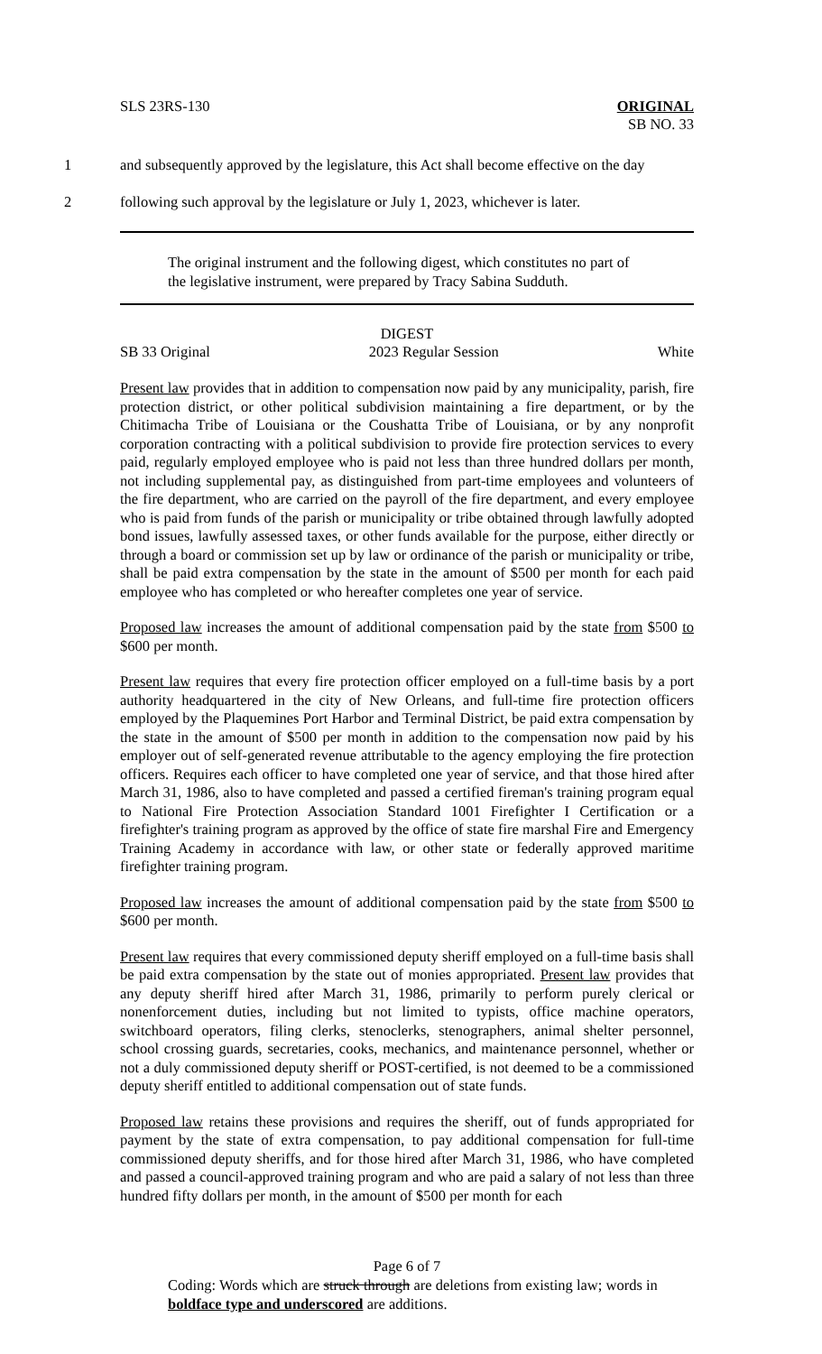SLS 23RS-130 ORIGINAL
SB NO. 33
1 and subsequently approved by the legislature, this Act shall become effective on the day
2 following such approval by the legislature or July 1, 2023, whichever is later.
The original instrument and the following digest, which constitutes no part of the legislative instrument, were prepared by Tracy Sabina Sudduth.
DIGEST
SB 33 Original 2023 Regular Session White
Present law provides that in addition to compensation now paid by any municipality, parish, fire protection district, or other political subdivision maintaining a fire department, or by the Chitimacha Tribe of Louisiana or the Coushatta Tribe of Louisiana, or by any nonprofit corporation contracting with a political subdivision to provide fire protection services to every paid, regularly employed employee who is paid not less than three hundred dollars per month, not including supplemental pay, as distinguished from part-time employees and volunteers of the fire department, who are carried on the payroll of the fire department, and every employee who is paid from funds of the parish or municipality or tribe obtained through lawfully adopted bond issues, lawfully assessed taxes, or other funds available for the purpose, either directly or through a board or commission set up by law or ordinance of the parish or municipality or tribe, shall be paid extra compensation by the state in the amount of $500 per month for each paid employee who has completed or who hereafter completes one year of service.
Proposed law increases the amount of additional compensation paid by the state from $500 to $600 per month.
Present law requires that every fire protection officer employed on a full-time basis by a port authority headquartered in the city of New Orleans, and full-time fire protection officers employed by the Plaquemines Port Harbor and Terminal District, be paid extra compensation by the state in the amount of $500 per month in addition to the compensation now paid by his employer out of self-generated revenue attributable to the agency employing the fire protection officers. Requires each officer to have completed one year of service, and that those hired after March 31, 1986, also to have completed and passed a certified fireman's training program equal to National Fire Protection Association Standard 1001 Firefighter I Certification or a firefighter's training program as approved by the office of state fire marshal Fire and Emergency Training Academy in accordance with law, or other state or federally approved maritime firefighter training program.
Proposed law increases the amount of additional compensation paid by the state from $500 to $600 per month.
Present law requires that every commissioned deputy sheriff employed on a full-time basis shall be paid extra compensation by the state out of monies appropriated. Present law provides that any deputy sheriff hired after March 31, 1986, primarily to perform purely clerical or nonenforcement duties, including but not limited to typists, office machine operators, switchboard operators, filing clerks, stenoclerks, stenographers, animal shelter personnel, school crossing guards, secretaries, cooks, mechanics, and maintenance personnel, whether or not a duly commissioned deputy sheriff or POST-certified, is not deemed to be a commissioned deputy sheriff entitled to additional compensation out of state funds.
Proposed law retains these provisions and requires the sheriff, out of funds appropriated for payment by the state of extra compensation, to pay additional compensation for full-time commissioned deputy sheriffs, and for those hired after March 31, 1986, who have completed and passed a council-approved training program and who are paid a salary of not less than three hundred fifty dollars per month, in the amount of $500 per month for each
Page 6 of 7
Coding: Words which are struck through are deletions from existing law; words in boldface type and underscored are additions.